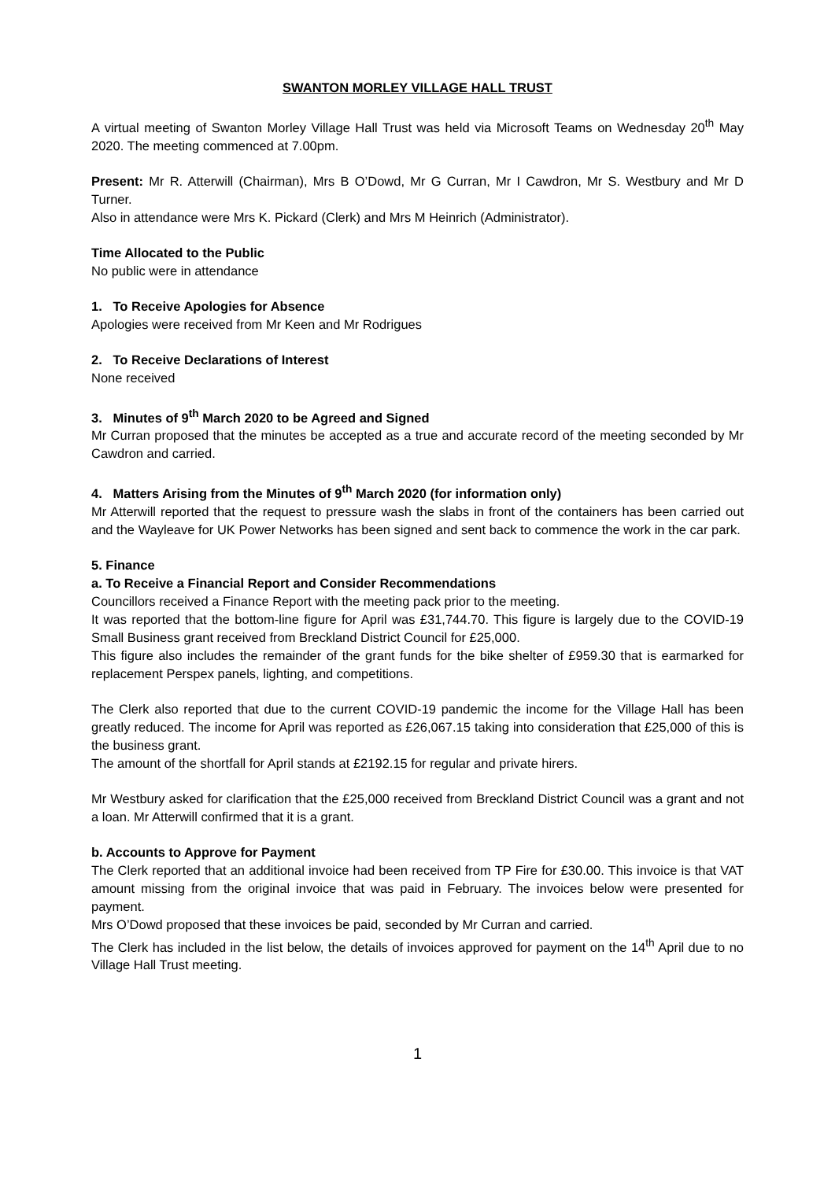SWANTON MORLEY VILLAGE HALL TRUST
A virtual meeting of Swanton Morley Village Hall Trust was held via Microsoft Teams on Wednesday 20<sup>th</sup> May 2020. The meeting commenced at 7.00pm.
Present: Mr R. Atterwill (Chairman), Mrs B O’Dowd, Mr G Curran, Mr I Cawdron, Mr S. Westbury and Mr D Turner.
Also in attendance were Mrs K. Pickard (Clerk) and Mrs M Heinrich (Administrator).
Time Allocated to the Public
No public were in attendance
1. To Receive Apologies for Absence
Apologies were received from Mr Keen and Mr Rodrigues
2. To Receive Declarations of Interest
None received
3. Minutes of 9<sup>th</sup> March 2020 to be Agreed and Signed
Mr Curran proposed that the minutes be accepted as a true and accurate record of the meeting seconded by Mr Cawdron and carried.
4. Matters Arising from the Minutes of 9<sup>th</sup> March 2020 (for information only)
Mr Atterwill reported that the request to pressure wash the slabs in front of the containers has been carried out and the Wayleave for UK Power Networks has been signed and sent back to commence the work in the car park.
5. Finance
a. To Receive a Financial Report and Consider Recommendations
Councillors received a Finance Report with the meeting pack prior to the meeting.
It was reported that the bottom-line figure for April was £31,744.70. This figure is largely due to the COVID-19 Small Business grant received from Breckland District Council for £25,000.
This figure also includes the remainder of the grant funds for the bike shelter of £959.30 that is earmarked for replacement Perspex panels, lighting, and competitions.
The Clerk also reported that due to the current COVID-19 pandemic the income for the Village Hall has been greatly reduced. The income for April was reported as £26,067.15 taking into consideration that £25,000 of this is the business grant.
The amount of the shortfall for April stands at £2192.15 for regular and private hirers.
Mr Westbury asked for clarification that the £25,000 received from Breckland District Council was a grant and not a loan. Mr Atterwill confirmed that it is a grant.
b. Accounts to Approve for Payment
The Clerk reported that an additional invoice had been received from TP Fire for £30.00. This invoice is that VAT amount missing from the original invoice that was paid in February. The invoices below were presented for payment.
Mrs O’Dowd proposed that these invoices be paid, seconded by Mr Curran and carried.
The Clerk has included in the list below, the details of invoices approved for payment on the 14<sup>th</sup> April due to no Village Hall Trust meeting.
1